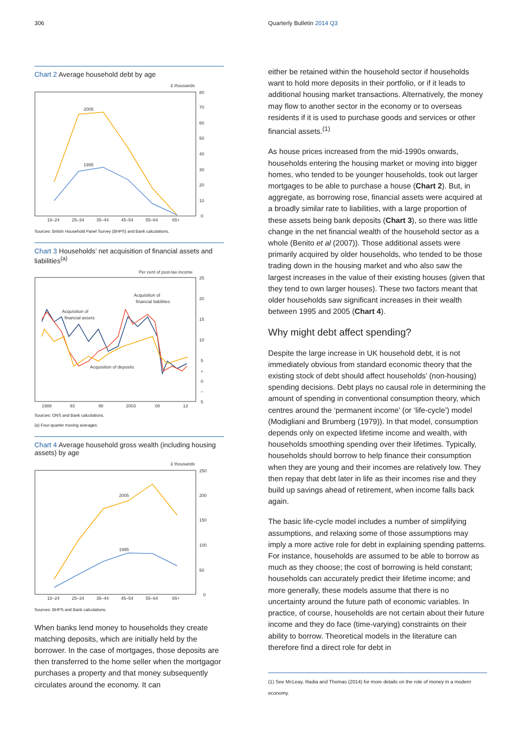306 Quarterly Bulletin 2014 Q3
Chart 2 Average household debt by age
£ thousands
80
70
60
50
40
30
20
10
0
2005
1995
18–24
25–34
35–44
45–54
55–64
65+
Sources: British Household Panel Survey (BHPS) and Bank calculations.
Chart 3 Households’ net acquisition of financial assets and liabilities<sup>(a)</sup>
Per cent of post-tax income
25
20
15
10
5
+
0
–
5
Acquisition of
financial assets
Acquisition of
financial liabilities
Acquisition of deposits
1988
93
98
2003
08
13
Sources: ONS and Bank calculations.
(a) Four-quarter moving averages.
Chart 4 Average household gross wealth (including housing assets) by age
£ thousands
250
200
150
100
50
0
2005
1995
18–24
25–34
35–44
45–54
55–64
65+
Sources: BHPS and Bank calculations.
When banks lend money to households they create matching deposits, which are initially held by the borrower. In the case of mortgages, those deposits are then transferred to the home seller when the mortgagor purchases a property and that money subsequently circulates around the economy. It can
either be retained within the household sector if households want to hold more deposits in their portfolio, or if it leads to additional housing market transactions. Alternatively, the money may flow to another sector in the economy or to overseas residents if it is used to purchase goods and services or other financial assets.<sup>(1)</sup>
As house prices increased from the mid-1990s onwards, households entering the housing market or moving into bigger homes, who tended to be younger households, took out larger mortgages to be able to purchase a house (Chart 2). But, in aggregate, as borrowing rose, financial assets were acquired at a broadly similar rate to liabilities, with a large proportion of these assets being bank deposits (Chart 3), so there was little change in the net financial wealth of the household sector as a whole (Benito et al (2007)). Those additional assets were primarily acquired by older households, who tended to be those trading down in the housing market and who also saw the largest increases in the value of their existing houses (given that they tend to own larger houses). These two factors meant that older households saw significant increases in their wealth between 1995 and 2005 (Chart 4).
Why might debt affect spending?
Despite the large increase in UK household debt, it is not immediately obvious from standard economic theory that the existing stock of debt should affect households’ (non-housing) spending decisions. Debt plays no causal role in determining the amount of spending in conventional consumption theory, which centres around the ‘permanent income’ (or ‘life-cycle’) model (Modigliani and Brumberg (1979)). In that model, consumption depends only on expected lifetime income and wealth, with households smoothing spending over their lifetimes. Typically, households should borrow to help finance their consumption when they are young and their incomes are relatively low. They then repay that debt later in life as their incomes rise and they build up savings ahead of retirement, when income falls back again.
The basic life-cycle model includes a number of simplifying assumptions, and relaxing some of those assumptions may imply a more active role for debt in explaining spending patterns. For instance, households are assumed to be able to borrow as much as they choose; the cost of borrowing is held constant; households can accurately predict their lifetime income; and more generally, these models assume that there is no uncertainty around the future path of economic variables. In practice, of course, households are not certain about their future income and they do face (time-varying) constraints on their ability to borrow. Theoretical models in the literature can therefore find a direct role for debt in
(1) See McLeay, Radia and Thomas (2014) for more details on the role of money in a modern economy.